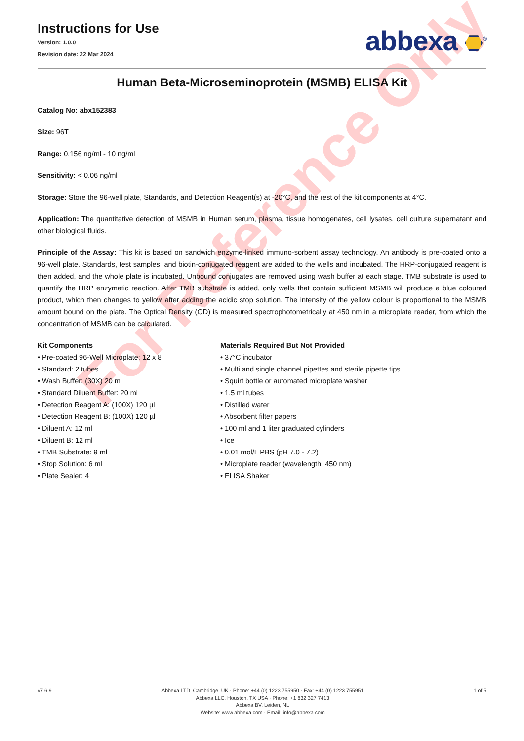For Reference Only
Instructions for Use
Version: 1.0.0
Revision date: 22 Mar 2024
abbexa <sup>®</sup>
Human Beta-Microseminoprotein (MSMB) ELISA Kit
Catalog No: abx152383
Size: 96T
Range: 0.156 ng/ml - 10 ng/ml
Sensitivity: < 0.06 ng/ml
Storage: Store the 96-well plate, Standards, and Detection Reagent(s) at -20°C, and the rest of the kit components at 4°C.
Application: The quantitative detection of MSMB in Human serum, plasma, tissue homogenates, cell lysates, cell culture supernatant and other biological fluids.
Principle of the Assay: This kit is based on sandwich enzyme-linked immuno-sorbent assay technology. An antibody is pre-coated onto a 96-well plate. Standards, test samples, and biotin-conjugated reagent are added to the wells and incubated. The HRP-conjugated reagent is then added, and the whole plate is incubated. Unbound conjugates are removed using wash buffer at each stage. TMB substrate is used to quantify the HRP enzymatic reaction. After TMB substrate is added, only wells that contain sufficient MSMB will produce a blue coloured product, which then changes to yellow after adding the acidic stop solution. The intensity of the yellow colour is proportional to the MSMB amount bound on the plate. The Optical Density (OD) is measured spectrophotometrically at 450 nm in a microplate reader, from which the concentration of MSMB can be calculated.
Kit Components
• Pre-coated 96-Well Microplate: 12 x 8
• Standard: 2 tubes
• Wash Buffer: (30X) 20 ml
• Standard Diluent Buffer: 20 ml
• Detection Reagent A: (100X) 120 µl
• Detection Reagent B: (100X) 120 µl
• Diluent A: 12 ml
• Diluent B: 12 ml
• TMB Substrate: 9 ml
• Stop Solution: 6 ml
• Plate Sealer: 4
Materials Required But Not Provided
• 37°C incubator
• Multi and single channel pipettes and sterile pipette tips
• Squirt bottle or automated microplate washer
• 1.5 ml tubes
• Distilled water
• Absorbent filter papers
• 100 ml and 1 liter graduated cylinders
• Ice
• 0.01 mol/L PBS (pH 7.0 - 7.2)
• Microplate reader (wavelength: 450 nm)
• ELISA Shaker
v7.6.9 Abbexa LTD, Cambridge, UK · Phone: +44 (0) 1223 755950 · Fax: +44 (0) 1223 755951
Abbexa LLC, Houston, TX USA · Phone: +1 832 327 7413
Abbexa BV, Leiden, NL
Website: www.abbexa.com · Email: info@abbexa.com
1 of 5